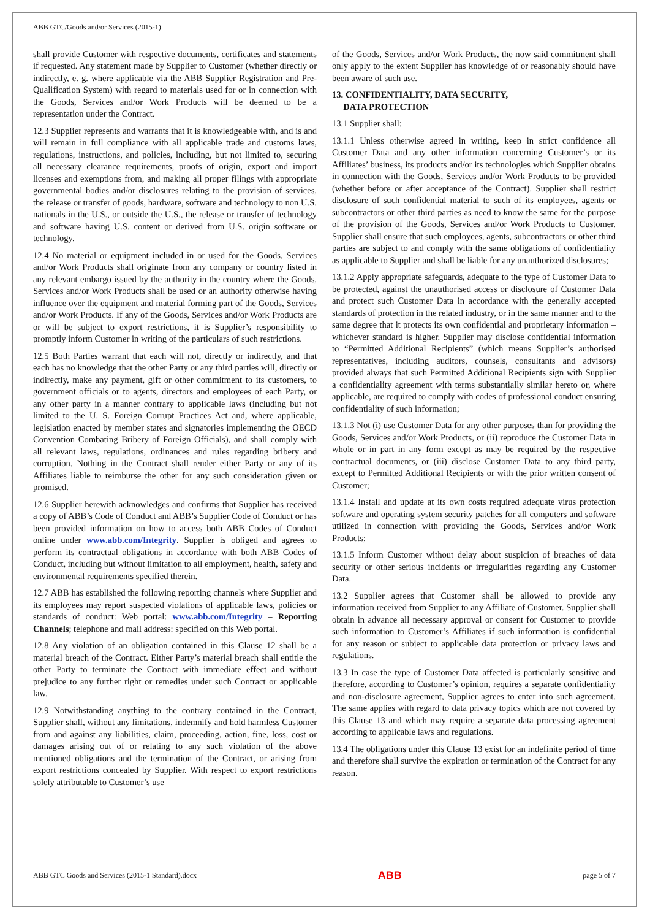ABB GTC/Goods and/or Services (2015-1)
shall provide Customer with respective documents, certificates and statements if requested. Any statement made by Supplier to Customer (whether directly or indirectly, e. g. where applicable via the ABB Supplier Registration and Pre-Qualification System) with regard to materials used for or in connection with the Goods, Services and/or Work Products will be deemed to be a representation under the Contract.
12.3 Supplier represents and warrants that it is knowledgeable with, and is and will remain in full compliance with all applicable trade and customs laws, regulations, instructions, and policies, including, but not limited to, securing all necessary clearance requirements, proofs of origin, export and import licenses and exemptions from, and making all proper filings with appropriate governmental bodies and/or disclosures relating to the provision of services, the release or transfer of goods, hardware, software and technology to non U.S. nationals in the U.S., or outside the U.S., the release or transfer of technology and software having U.S. content or derived from U.S. origin software or technology.
12.4 No material or equipment included in or used for the Goods, Services and/or Work Products shall originate from any company or country listed in any relevant embargo issued by the authority in the country where the Goods, Services and/or Work Products shall be used or an authority otherwise having influence over the equipment and material forming part of the Goods, Services and/or Work Products. If any of the Goods, Services and/or Work Products are or will be subject to export restrictions, it is Supplier’s responsibility to promptly inform Customer in writing of the particulars of such restrictions.
12.5 Both Parties warrant that each will not, directly or indirectly, and that each has no knowledge that the other Party or any third parties will, directly or indirectly, make any payment, gift or other commitment to its customers, to government officials or to agents, directors and employees of each Party, or any other party in a manner contrary to applicable laws (including but not limited to the U. S. Foreign Corrupt Practices Act and, where applicable, legislation enacted by member states and signatories implementing the OECD Convention Combating Bribery of Foreign Officials), and shall comply with all relevant laws, regulations, ordinances and rules regarding bribery and corruption. Nothing in the Contract shall render either Party or any of its Affiliates liable to reimburse the other for any such consideration given or promised.
12.6 Supplier herewith acknowledges and confirms that Supplier has received a copy of ABB’s Code of Conduct and ABB’s Supplier Code of Conduct or has been provided information on how to access both ABB Codes of Conduct online under www.abb.com/Integrity. Supplier is obliged and agrees to perform its contractual obligations in accordance with both ABB Codes of Conduct, including but without limitation to all employment, health, safety and environmental requirements specified therein.
12.7 ABB has established the following reporting channels where Supplier and its employees may report suspected violations of applicable laws, policies or standards of conduct: Web portal: www.abb.com/Integrity – Reporting Channels; telephone and mail address: specified on this Web portal.
12.8 Any violation of an obligation contained in this Clause 12 shall be a material breach of the Contract. Either Party’s material breach shall entitle the other Party to terminate the Contract with immediate effect and without prejudice to any further right or remedies under such Contract or applicable law.
12.9 Notwithstanding anything to the contrary contained in the Contract, Supplier shall, without any limitations, indemnify and hold harmless Customer from and against any liabilities, claim, proceeding, action, fine, loss, cost or damages arising out of or relating to any such violation of the above mentioned obligations and the termination of the Contract, or arising from export restrictions concealed by Supplier. With respect to export restrictions solely attributable to Customer’s use
of the Goods, Services and/or Work Products, the now said commitment shall only apply to the extent Supplier has knowledge of or reasonably should have been aware of such use.
13. CONFIDENTIALITY, DATA SECURITY,
DATA PROTECTION
13.1 Supplier shall:
13.1.1 Unless otherwise agreed in writing, keep in strict confidence all Customer Data and any other information concerning Customer’s or its Affiliates’ business, its products and/or its technologies which Supplier obtains in connection with the Goods, Services and/or Work Products to be provided (whether before or after acceptance of the Contract). Supplier shall restrict disclosure of such confidential material to such of its employees, agents or subcontractors or other third parties as need to know the same for the purpose of the provision of the Goods, Services and/or Work Products to Customer. Supplier shall ensure that such employees, agents, subcontractors or other third parties are subject to and comply with the same obligations of confidentiality as applicable to Supplier and shall be liable for any unauthorized disclosures;
13.1.2 Apply appropriate safeguards, adequate to the type of Customer Data to be protected, against the unauthorised access or disclosure of Customer Data and protect such Customer Data in accordance with the generally accepted standards of protection in the related industry, or in the same manner and to the same degree that it protects its own confidential and proprietary information – whichever standard is higher. Supplier may disclose confidential information to “Permitted Additional Recipients” (which means Supplier’s authorised representatives, including auditors, counsels, consultants and advisors) provided always that such Permitted Additional Recipients sign with Supplier a confidentiality agreement with terms substantially similar hereto or, where applicable, are required to comply with codes of professional conduct ensuring confidentiality of such information;
13.1.3 Not (i) use Customer Data for any other purposes than for providing the Goods, Services and/or Work Products, or (ii) reproduce the Customer Data in whole or in part in any form except as may be required by the respective contractual documents, or (iii) disclose Customer Data to any third party, except to Permitted Additional Recipients or with the prior written consent of Customer;
13.1.4 Install and update at its own costs required adequate virus protection software and operating system security patches for all computers and software utilized in connection with providing the Goods, Services and/or Work Products;
13.1.5 Inform Customer without delay about suspicion of breaches of data security or other serious incidents or irregularities regarding any Customer Data.
13.2 Supplier agrees that Customer shall be allowed to provide any information received from Supplier to any Affiliate of Customer. Supplier shall obtain in advance all necessary approval or consent for Customer to provide such information to Customer’s Affiliates if such information is confidential for any reason or subject to applicable data protection or privacy laws and regulations.
13.3 In case the type of Customer Data affected is particularly sensitive and therefore, according to Customer’s opinion, requires a separate confidentiality and non-disclosure agreement, Supplier agrees to enter into such agreement. The same applies with regard to data privacy topics which are not covered by this Clause 13 and which may require a separate data processing agreement according to applicable laws and regulations.
13.4 The obligations under this Clause 13 exist for an indefinite period of time and therefore shall survive the expiration or termination of the Contract for any reason.
ABB GTC Goods and Services (2015-1 Standard).docx ABB page 5 of 7